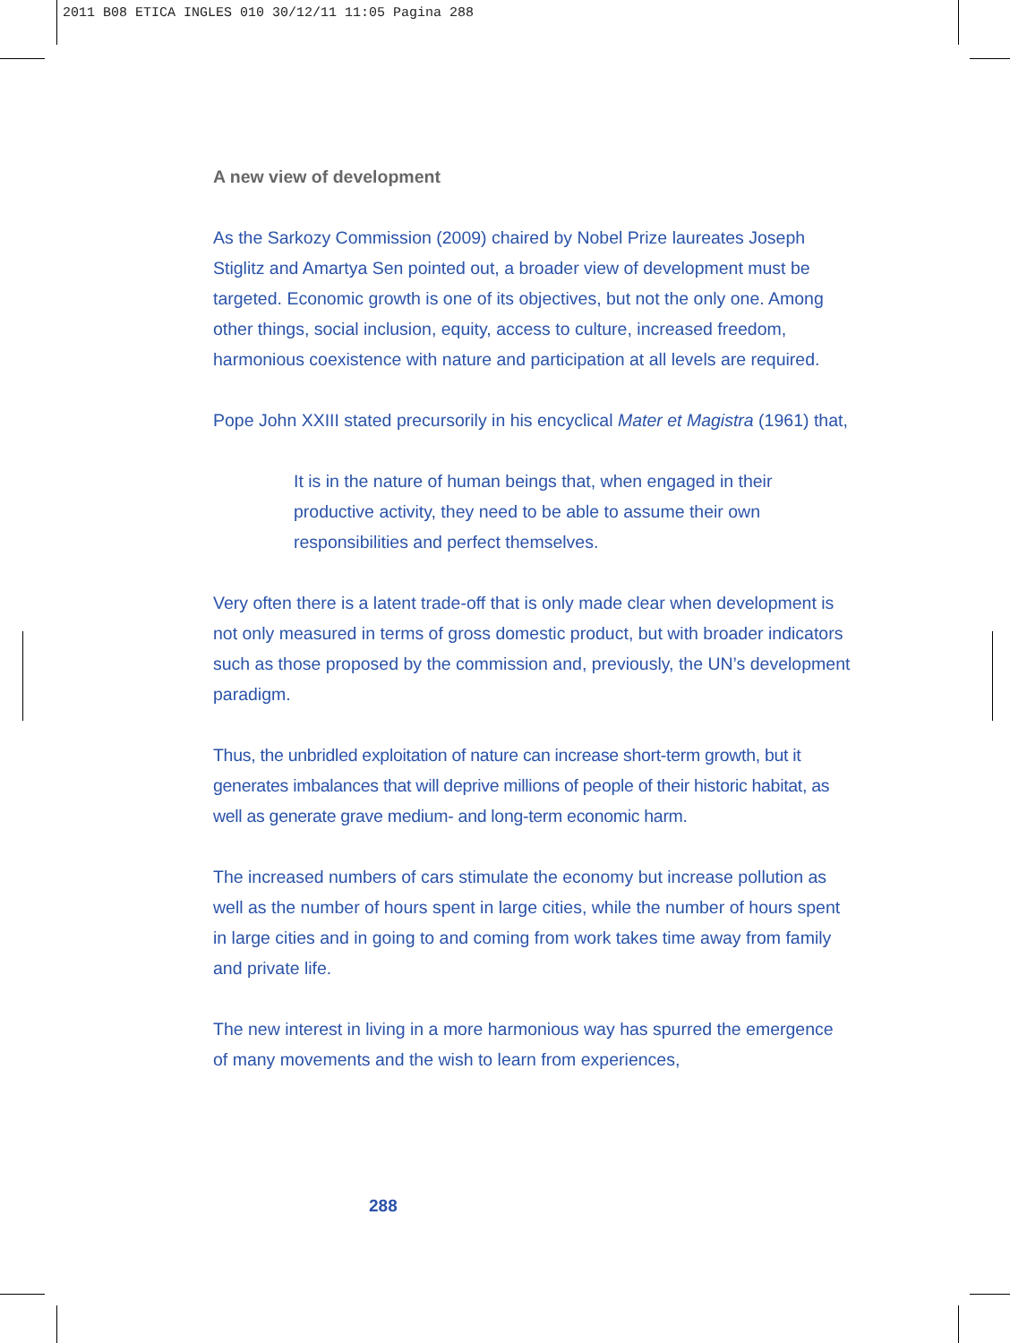2011 B08 ETICA INGLES 010 30/12/11 11:05 Pagina 288
A new view of development
As the Sarkozy Commission (2009) chaired by Nobel Prize laureates Joseph Stiglitz and Amartya Sen pointed out, a broader view of development must be targeted. Economic growth is one of its objectives, but not the only one. Among other things, social inclusion, equity, access to culture, increased freedom, harmonious coexistence with nature and participation at all levels are required.
Pope John XXIII stated precursorily in his encyclical Mater et Magistra (1961) that,
It is in the nature of human beings that, when engaged in their productive activity, they need to be able to assume their own responsibilities and perfect themselves.
Very often there is a latent trade-off that is only made clear when development is not only measured in terms of gross domestic product, but with broader indicators such as those proposed by the commission and, previously, the UN’s development paradigm.
Thus, the unbridled exploitation of nature can increase short-term growth, but it generates imbalances that will deprive millions of people of their historic habitat, as well as generate grave medium- and long-term economic harm.
The increased numbers of cars stimulate the economy but increase pollution as well as the number of hours spent in large cities, while the number of hours spent in large cities and in going to and coming from work takes time away from family and private life.
The new interest in living in a more harmonious way has spurred the emergence of many movements and the wish to learn from experiences,
288